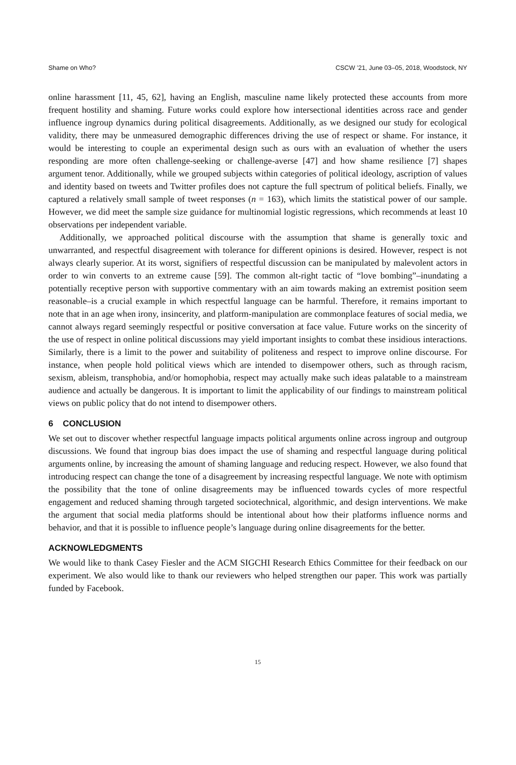Shame on Who? CSCW ’21, June 03–05, 2018, Woodstock, NY
online harassment [11, 45, 62], having an English, masculine name likely protected these accounts from more frequent hostility and shaming. Future works could explore how intersectional identities across race and gender influence ingroup dynamics during political disagreements. Additionally, as we designed our study for ecological validity, there may be unmeasured demographic differences driving the use of respect or shame. For instance, it would be interesting to couple an experimental design such as ours with an evaluation of whether the users responding are more often challenge-seeking or challenge-averse [47] and how shame resilience [7] shapes argument tenor. Additionally, while we grouped subjects within categories of political ideology, ascription of values and identity based on tweets and Twitter profiles does not capture the full spectrum of political beliefs. Finally, we captured a relatively small sample of tweet responses (n = 163), which limits the statistical power of our sample. However, we did meet the sample size guidance for multinomial logistic regressions, which recommends at least 10 observations per independent variable.
Additionally, we approached political discourse with the assumption that shame is generally toxic and unwarranted, and respectful disagreement with tolerance for different opinions is desired. However, respect is not always clearly superior. At its worst, signifiers of respectful discussion can be manipulated by malevolent actors in order to win converts to an extreme cause [59]. The common alt-right tactic of “love bombing”–inundating a potentially receptive person with supportive commentary with an aim towards making an extremist position seem reasonable–is a crucial example in which respectful language can be harmful. Therefore, it remains important to note that in an age when irony, insincerity, and platform-manipulation are commonplace features of social media, we cannot always regard seemingly respectful or positive conversation at face value. Future works on the sincerity of the use of respect in online political discussions may yield important insights to combat these insidious interactions. Similarly, there is a limit to the power and suitability of politeness and respect to improve online discourse. For instance, when people hold political views which are intended to disempower others, such as through racism, sexism, ableism, transphobia, and/or homophobia, respect may actually make such ideas palatable to a mainstream audience and actually be dangerous. It is important to limit the applicability of our findings to mainstream political views on public policy that do not intend to disempower others.
6 CONCLUSION
We set out to discover whether respectful language impacts political arguments online across ingroup and outgroup discussions. We found that ingroup bias does impact the use of shaming and respectful language during political arguments online, by increasing the amount of shaming language and reducing respect. However, we also found that introducing respect can change the tone of a disagreement by increasing respectful language. We note with optimism the possibility that the tone of online disagreements may be influenced towards cycles of more respectful engagement and reduced shaming through targeted sociotechnical, algorithmic, and design interventions. We make the argument that social media platforms should be intentional about how their platforms influence norms and behavior, and that it is possible to influence people’s language during online disagreements for the better.
ACKNOWLEDGMENTS
We would like to thank Casey Fiesler and the ACM SIGCHI Research Ethics Committee for their feedback on our experiment. We also would like to thank our reviewers who helped strengthen our paper. This work was partially funded by Facebook.
15